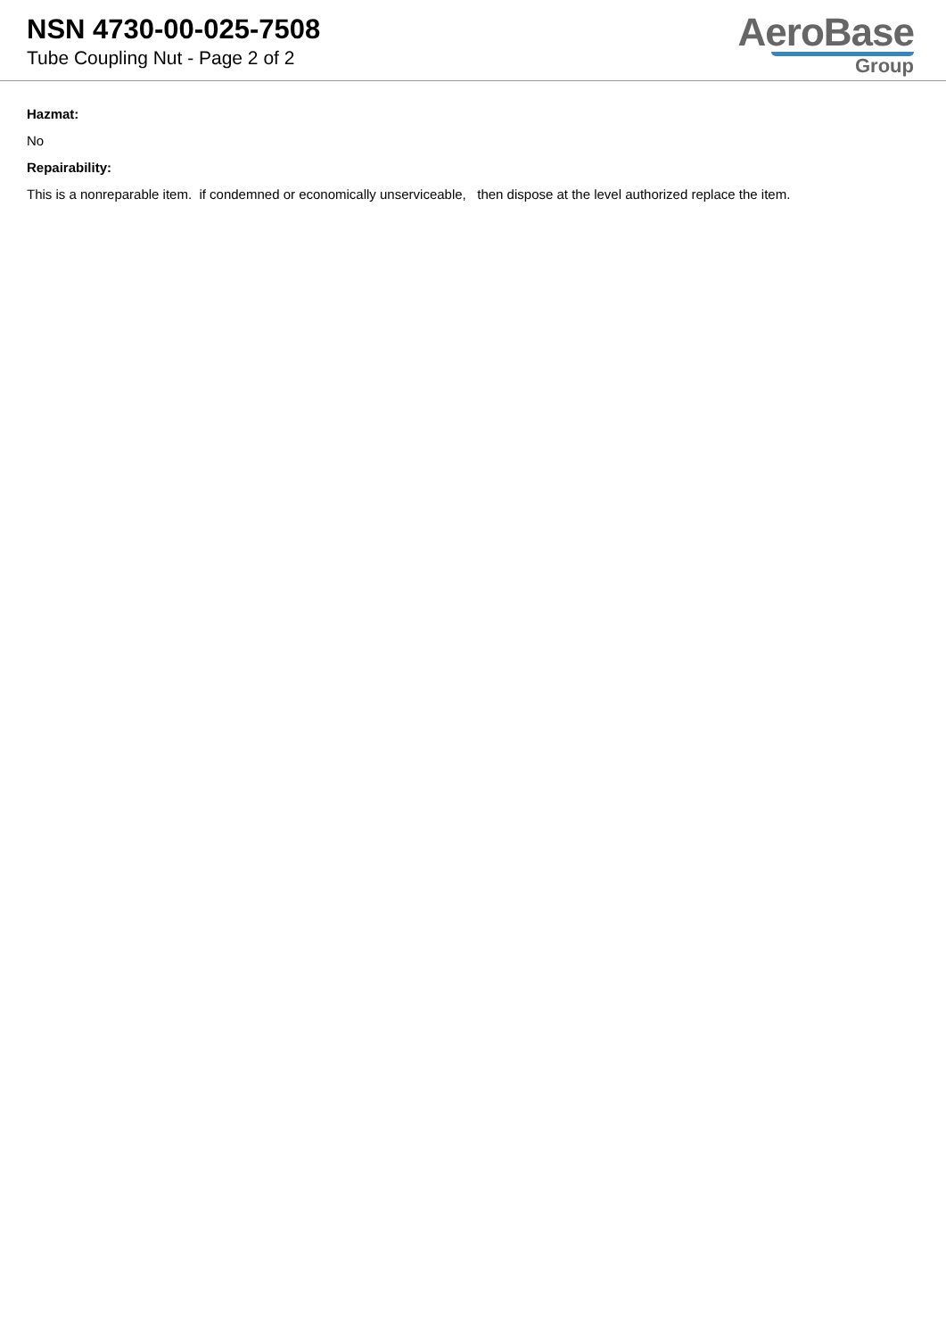NSN 4730-00-025-7508
Tube Coupling Nut - Page 2 of 2
AeroBase
Group
Hazmat:
No
Repairability:
This is a nonreparable item. if condemned or economically unserviceable, then dispose at the level authorized replace the item.